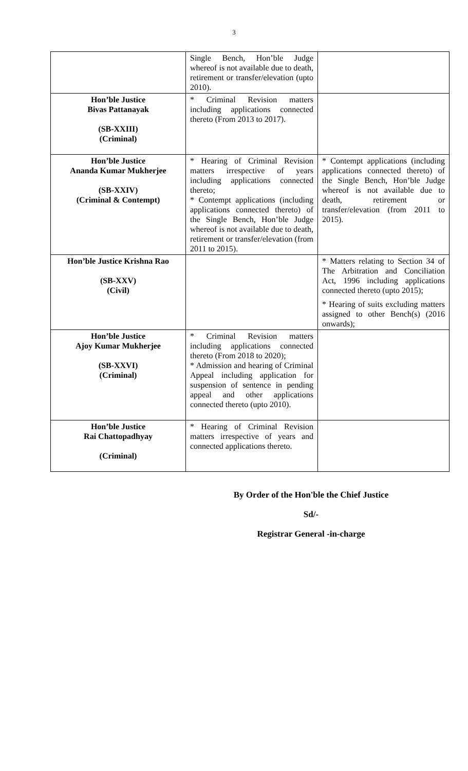3
| | Single Bench, Hon’ble Judge whereof is not available due to death, retirement or transfer/elevation (upto 2010). | |
| Hon’ble Justice Bivas Pattanayak (SB-XXIII) (Criminal) | * Criminal Revision matters including applications connected thereto (From 2013 to 2017). | |
| Hon’ble Justice Ananda Kumar Mukherjee (SB-XXIV) (Criminal & Contempt) | * Hearing of Criminal Revision matters irrespective of years including applications connected thereto; * Contempt applications (including applications connected thereto) of the Single Bench, Hon’ble Judge whereof is not available due to death, retirement or transfer/elevation (from 2011 to 2015). | * Contempt applications (including applications connected thereto) of the Single Bench, Hon’ble Judge whereof is not available due to death, retirement or transfer/elevation (from 2011 to 2015). |
| Hon’ble Justice Krishna Rao (SB-XXV) (Civil) | | * Matters relating to Section 34 of The Arbitration and Conciliation Act, 1996 including applications connected thereto (upto 2015); * Hearing of suits excluding matters assigned to other Bench(s) (2016 onwards); |
| Hon’ble Justice Ajoy Kumar Mukherjee (SB-XXVI) (Criminal) | * Criminal Revision matters including applications connected thereto (From 2018 to 2020); * Admission and hearing of Criminal Appeal including application for suspension of sentence in pending appeal and other applications connected thereto (upto 2010). | |
| Hon’ble Justice Rai Chattopadhyay (Criminal) | * Hearing of Criminal Revision matters irrespective of years and connected applications thereto. | |
By Order of the Hon'ble the Chief Justice
Sd/-
Registrar General -in-charge